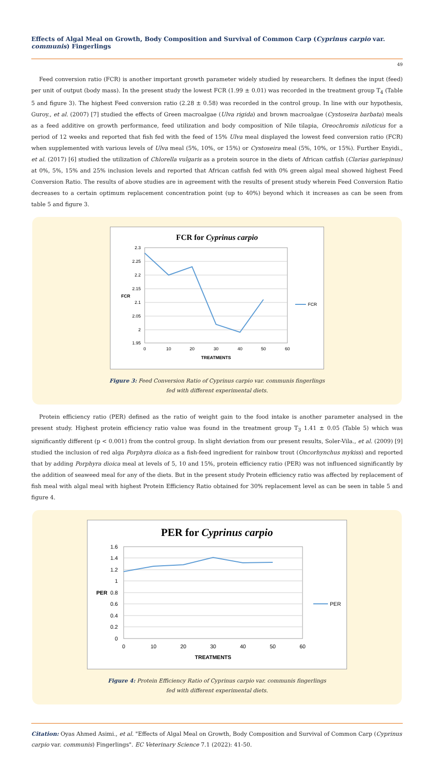Effects of Algal Meal on Growth, Body Composition and Survival of Common Carp (Cyprinus carpio var. communis) Fingerlings
49
Feed conversion ratio (FCR) is another important growth parameter widely studied by researchers. It defines the input (feed) per unit of output (body mass). In the present study the lowest FCR (1.99 ± 0.01) was recorded in the treatment group T<sub>4</sub> (Table 5 and figure 3). The highest Feed conversion ratio (2.28 ± 0.58) was recorded in the control group. In line with our hypothesis, Guroy., et al. (2007) [7] studied the effects of Green macroalgae (Ulva rigida) and brown macroalgae (Cystoseira barbata) meals as a feed additive on growth performance, feed utilization and body composition of Nile tilapia, Oreochromis niloticus for a period of 12 weeks and reported that fish fed with the feed of 15% Ulva meal displayed the lowest feed conversion ratio (FCR) when supplemented with various levels of Ulva meal (5%, 10%, or 15%) or Cystoseira meal (5%, 10%, or 15%). Further Enyidi., et al. (2017) [6] studied the utilization of Chlorella vulgaris as a protein source in the diets of African catfish (Clarias gariepinus) at 0%, 5%, 15% and 25% inclusion levels and reported that African catfish fed with 0% green algal meal showed highest Feed Conversion Ratio. The results of above studies are in agreement with the results of present study wherein Feed Conversion Ratio decreases to a certain optimum replacement concentration point (up to 40%) beyond which it increases as can be seen from table 5 and figure 3.
FCR for Cyprinus carpio
2.3
2.25
2.2
2.15
2.1
2.05
2
1.95
0
10
20
30
40
50
60
TREATMENTS
FCR
FCR
Figure 3: Feed Conversion Ratio of Cyprinus carpio var. communis fingerlings
fed with different experimental diets.
Protein efficiency ratio (PER) defined as the ratio of weight gain to the food intake is another parameter analysed in the present study. Highest protein efficiency ratio value was found in the treatment group T<sub>3</sub> 1.41 ± 0.05 (Table 5) which was significantly different (p < 0.001) from the control group. In slight deviation from our present results, Soler-Vila., et al. (2009) [9] studied the inclusion of red alga Porphyra dioica as a fish-feed ingredient for rainbow trout (Oncorhynchus mykiss) and reported that by adding Porphyra dioica meal at levels of 5, 10 and 15%, protein efficiency ratio (PER) was not influenced significantly by the addition of seaweed meal for any of the diets. But in the present study Protein efficiency ratio was affected by replacement of fish meal with algal meal with highest Protein Efficiency Ratio obtained for 30% replacement level as can be seen in table 5 and figure 4.
PER for Cyprinus carpio
1.6
1.4
1.2
1
0.8
0.6
0.4
0.2
0
0
10
20
30
40
50
60
TREATMENTS
PER
PER
Figure 4: Protein Efficiency Ratio of Cyprinus carpio var. communis fingerlings
fed with different experimental diets.
Citation: Oyas Ahmed Asimi., et al. "Effects of Algal Meal on Growth, Body Composition and Survival of Common Carp (Cyprinus carpio var. communis) Fingerlings". EC Veterinary Science 7.1 (2022): 41-50.